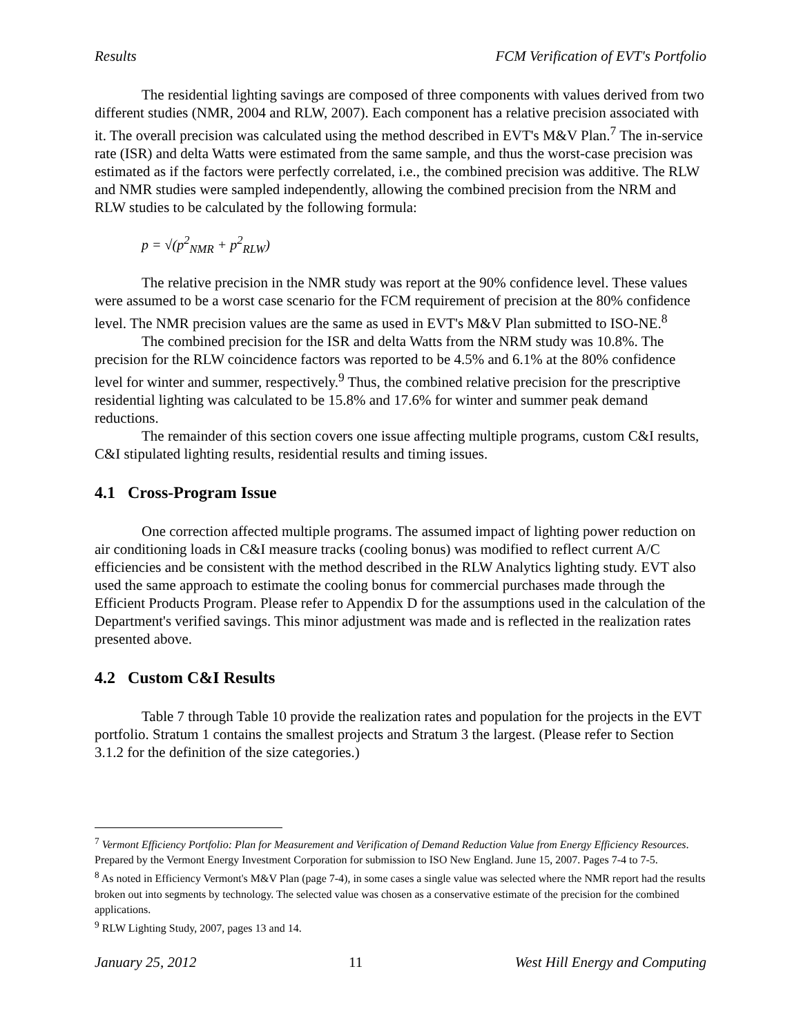Results FCM Verification of EVT's Portfolio
The residential lighting savings are composed of three components with values derived from two different studies (NMR, 2004 and RLW, 2007). Each component has a relative precision associated with it. The overall precision was calculated using the method described in EVT's M&V Plan.<sup>7</sup> The in-service rate (ISR) and delta Watts were estimated from the same sample, and thus the worst-case precision was estimated as if the factors were perfectly correlated, i.e., the combined precision was additive. The RLW and NMR studies were sampled independently, allowing the combined precision from the NRM and RLW studies to be calculated by the following formula:
p = √(p<sup>2</sup><sub>NMR</sub> + p<sup>2</sup><sub>RLW</sub>)
The relative precision in the NMR study was report at the 90% confidence level. These values were assumed to be a worst case scenario for the FCM requirement of precision at the 80% confidence level. The NMR precision values are the same as used in EVT's M&V Plan submitted to ISO-NE.<sup>8</sup>
The combined precision for the ISR and delta Watts from the NRM study was 10.8%. The precision for the RLW coincidence factors was reported to be 4.5% and 6.1% at the 80% confidence level for winter and summer, respectively.<sup>9</sup> Thus, the combined relative precision for the prescriptive residential lighting was calculated to be 15.8% and 17.6% for winter and summer peak demand reductions.
The remainder of this section covers one issue affecting multiple programs, custom C&I results, C&I stipulated lighting results, residential results and timing issues.
4.1 Cross-Program Issue
One correction affected multiple programs. The assumed impact of lighting power reduction on air conditioning loads in C&I measure tracks (cooling bonus) was modified to reflect current A/C efficiencies and be consistent with the method described in the RLW Analytics lighting study. EVT also used the same approach to estimate the cooling bonus for commercial purchases made through the Efficient Products Program. Please refer to Appendix D for the assumptions used in the calculation of the Department's verified savings. This minor adjustment was made and is reflected in the realization rates presented above.
4.2 Custom C&I Results
Table 7 through Table 10 provide the realization rates and population for the projects in the EVT portfolio. Stratum 1 contains the smallest projects and Stratum 3 the largest. (Please refer to Section 3.1.2 for the definition of the size categories.)
<sup>7</sup> Vermont Efficiency Portfolio: Plan for Measurement and Verification of Demand Reduction Value from Energy Efficiency Resources. Prepared by the Vermont Energy Investment Corporation for submission to ISO New England. June 15, 2007. Pages 7-4 to 7-5.
<sup>8</sup> As noted in Efficiency Vermont's M&V Plan (page 7-4), in some cases a single value was selected where the NMR report had the results broken out into segments by technology. The selected value was chosen as a conservative estimate of the precision for the combined applications.
<sup>9</sup> RLW Lighting Study, 2007, pages 13 and 14.
January 25, 2012 11 West Hill Energy and Computing